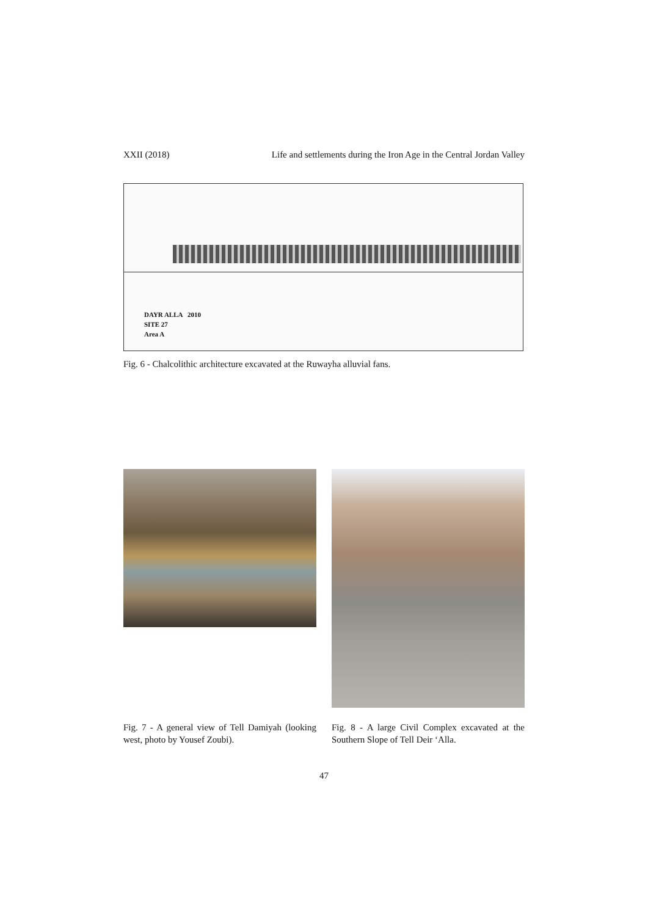XXII (2018) Life and settlements during the Iron Age in the Central Jordan Valley
DAYR ALLA 2010
SITE 27
Area A
Fig. 6 - Chalcolithic architecture excavated at the Ruwayha alluvial fans.
Fig. 7 - A general view of Tell Damiyah (looking west, photo by Yousef Zoubi).
Fig. 8 - A large Civil Complex excavated at the Southern Slope of Tell Deir ‘Alla.
47